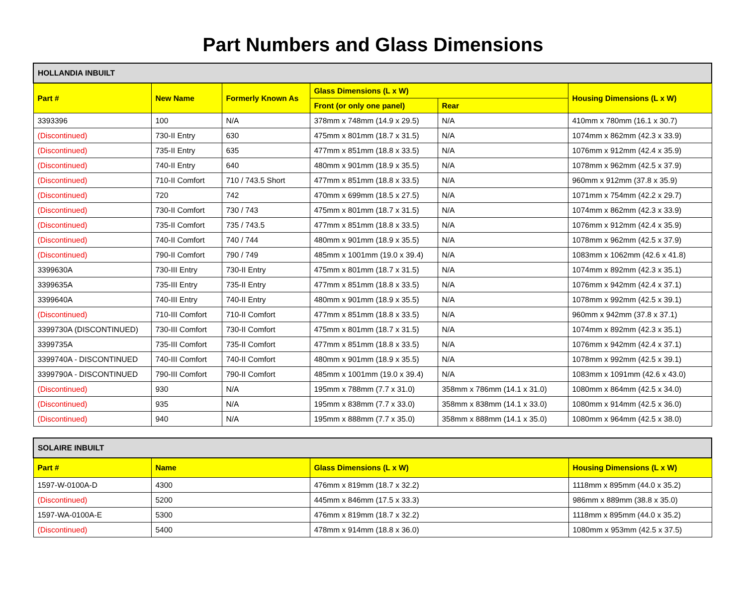Part Numbers and Glass Dimensions
| HOLLANDIA INBUILT | | | | | |
| Part # | New Name | Formerly Known As | Glass Dimensions (L x W) | | Housing Dimensions (L x W) |
| | | | Front (or only one panel) | Rear | |
| 3393396 | 100 | N/A | 378mm x 748mm (14.9 x 29.5) | N/A | 410mm x 780mm (16.1 x 30.7) |
| (Discontinued) | 730-II Entry | 630 | 475mm x 801mm (18.7 x 31.5) | N/A | 1074mm x 862mm (42.3 x 33.9) |
| (Discontinued) | 735-II Entry | 635 | 477mm x 851mm (18.8 x 33.5) | N/A | 1076mm x 912mm (42.4 x 35.9) |
| (Discontinued) | 740-II Entry | 640 | 480mm x 901mm (18.9 x 35.5) | N/A | 1078mm x 962mm (42.5 x 37.9) |
| (Discontinued) | 710-II Comfort | 710 / 743.5 Short | 477mm x 851mm (18.8 x 33.5) | N/A | 960mm x 912mm (37.8 x 35.9) |
| (Discontinued) | 720 | 742 | 470mm x 699mm (18.5 x 27.5) | N/A | 1071mm x 754mm (42.2 x 29.7) |
| (Discontinued) | 730-II Comfort | 730 / 743 | 475mm x 801mm (18.7 x 31.5) | N/A | 1074mm x 862mm (42.3 x 33.9) |
| (Discontinued) | 735-II Comfort | 735 / 743.5 | 477mm x 851mm (18.8 x 33.5) | N/A | 1076mm x 912mm (42.4 x 35.9) |
| (Discontinued) | 740-II Comfort | 740 / 744 | 480mm x 901mm (18.9 x 35.5) | N/A | 1078mm x 962mm (42.5 x 37.9) |
| (Discontinued) | 790-II Comfort | 790 / 749 | 485mm x 1001mm (19.0 x 39.4) | N/A | 1083mm x 1062mm (42.6 x 41.8) |
| 3399630A | 730-III Entry | 730-II Entry | 475mm x 801mm (18.7 x 31.5) | N/A | 1074mm x 892mm (42.3 x 35.1) |
| 3399635A | 735-III Entry | 735-II Entry | 477mm x 851mm (18.8 x 33.5) | N/A | 1076mm x 942mm (42.4 x 37.1) |
| 3399640A | 740-III Entry | 740-II Entry | 480mm x 901mm (18.9 x 35.5) | N/A | 1078mm x 992mm (42.5 x 39.1) |
| (Discontinued) | 710-III Comfort | 710-II Comfort | 477mm x 851mm (18.8 x 33.5) | N/A | 960mm x 942mm (37.8 x 37.1) |
| 3399730A (DISCONTINUED) | 730-III Comfort | 730-II Comfort | 475mm x 801mm (18.7 x 31.5) | N/A | 1074mm x 892mm (42.3 x 35.1) |
| 3399735A | 735-III Comfort | 735-II Comfort | 477mm x 851mm (18.8 x 33.5) | N/A | 1076mm x 942mm (42.4 x 37.1) |
| 3399740A - DISCONTINUED | 740-III Comfort | 740-II Comfort | 480mm x 901mm (18.9 x 35.5) | N/A | 1078mm x 992mm (42.5 x 39.1) |
| 3399790A - DISCONTINUED | 790-III Comfort | 790-II Comfort | 485mm x 1001mm (19.0 x 39.4) | N/A | 1083mm x 1091mm (42.6 x 43.0) |
| (Discontinued) | 930 | N/A | 195mm x 788mm (7.7 x 31.0) | 358mm x 786mm (14.1 x 31.0) | 1080mm x 864mm (42.5 x 34.0) |
| (Discontinued) | 935 | N/A | 195mm x 838mm (7.7 x 33.0) | 358mm x 838mm (14.1 x 33.0) | 1080mm x 914mm (42.5 x 36.0) |
| (Discontinued) | 940 | N/A | 195mm x 888mm (7.7 x 35.0) | 358mm x 888mm (14.1 x 35.0) | 1080mm x 964mm (42.5 x 38.0) |
| SOLAIRE INBUILT | | | |
| Part # | Name | Glass Dimensions (L x W) | Housing Dimensions (L x W) |
| 1597-W-0100A-D | 4300 | 476mm x 819mm (18.7 x 32.2) | 1118mm x 895mm (44.0 x 35.2) |
| (Discontinued) | 5200 | 445mm x 846mm (17.5 x 33.3) | 986mm x 889mm (38.8 x 35.0) |
| 1597-WA-0100A-E | 5300 | 476mm x 819mm (18.7 x 32.2) | 1118mm x 895mm (44.0 x 35.2) |
| (Discontinued) | 5400 | 478mm x 914mm (18.8 x 36.0) | 1080mm x 953mm (42.5 x 37.5) |